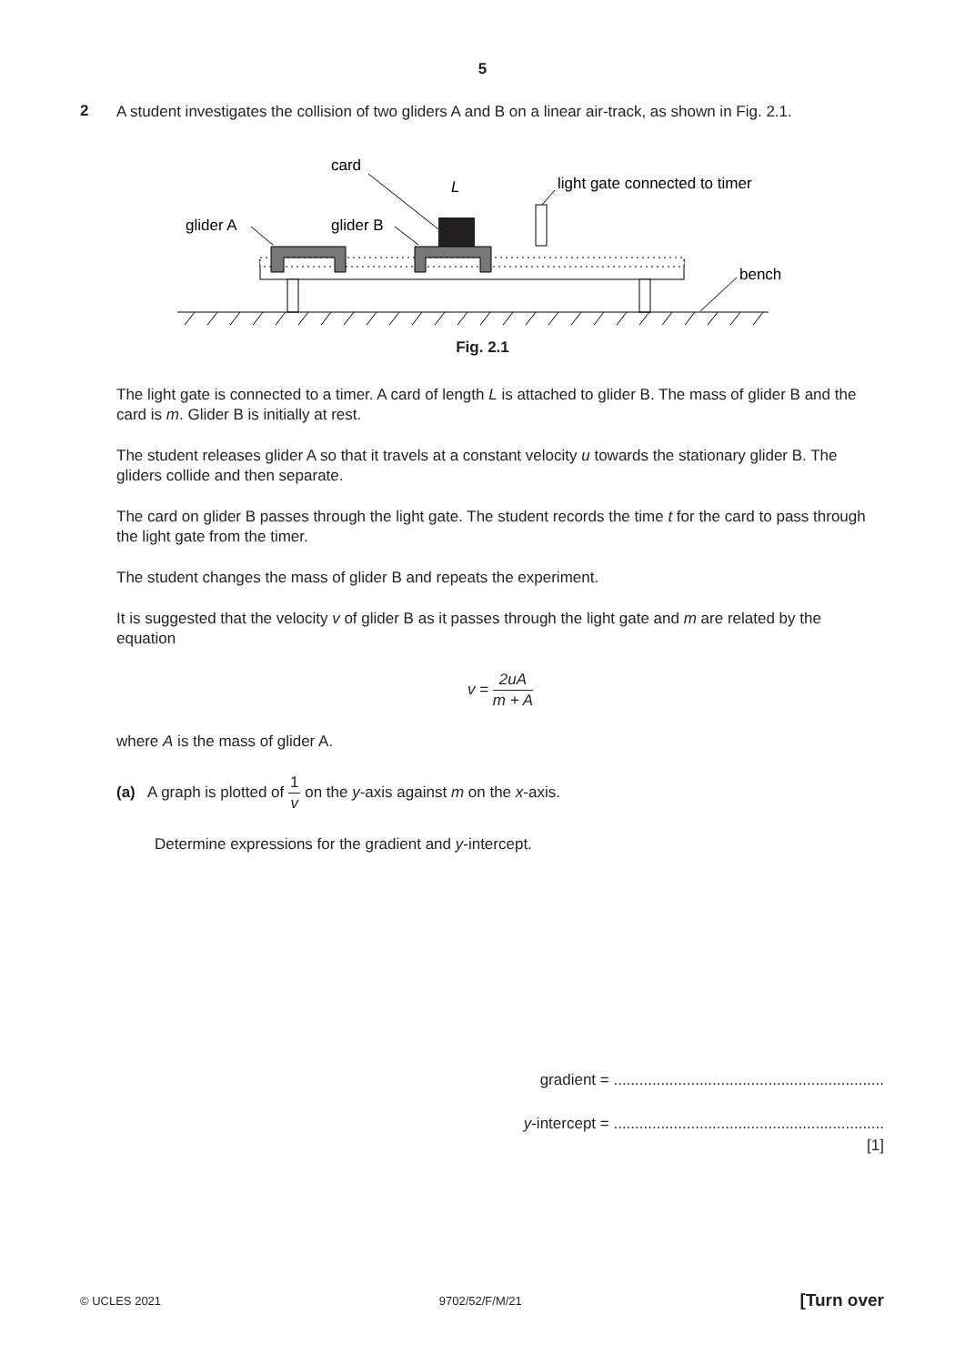5
2
A student investigates the collision of two gliders A and B on a linear air-track, as shown in Fig. 2.1.
card
L
light gate connected to timer
glider A
glider B
bench
Fig. 2.1
The light gate is connected to a timer. A card of length L is attached to glider B. The mass of glider B and the card is m. Glider B is initially at rest.
The student releases glider A so that it travels at a constant velocity u towards the stationary glider B. The gliders collide and then separate.
The card on glider B passes through the light gate. The student records the time t for the card to pass through the light gate from the timer.
The student changes the mass of glider B and repeats the experiment.
It is suggested that the velocity v of glider B as it passes through the light gate and m are related by the equation
v = 2uA m + A
where A is the mass of glider A.
(a) A graph is plotted of 1 v on the y-axis against m on the x-axis.
Determine expressions for the gradient and y-intercept.
gradient = ...............................................................
y-intercept = ...............................................................
[1]
© UCLES 2021 9702/52/F/M/21 [Turn over